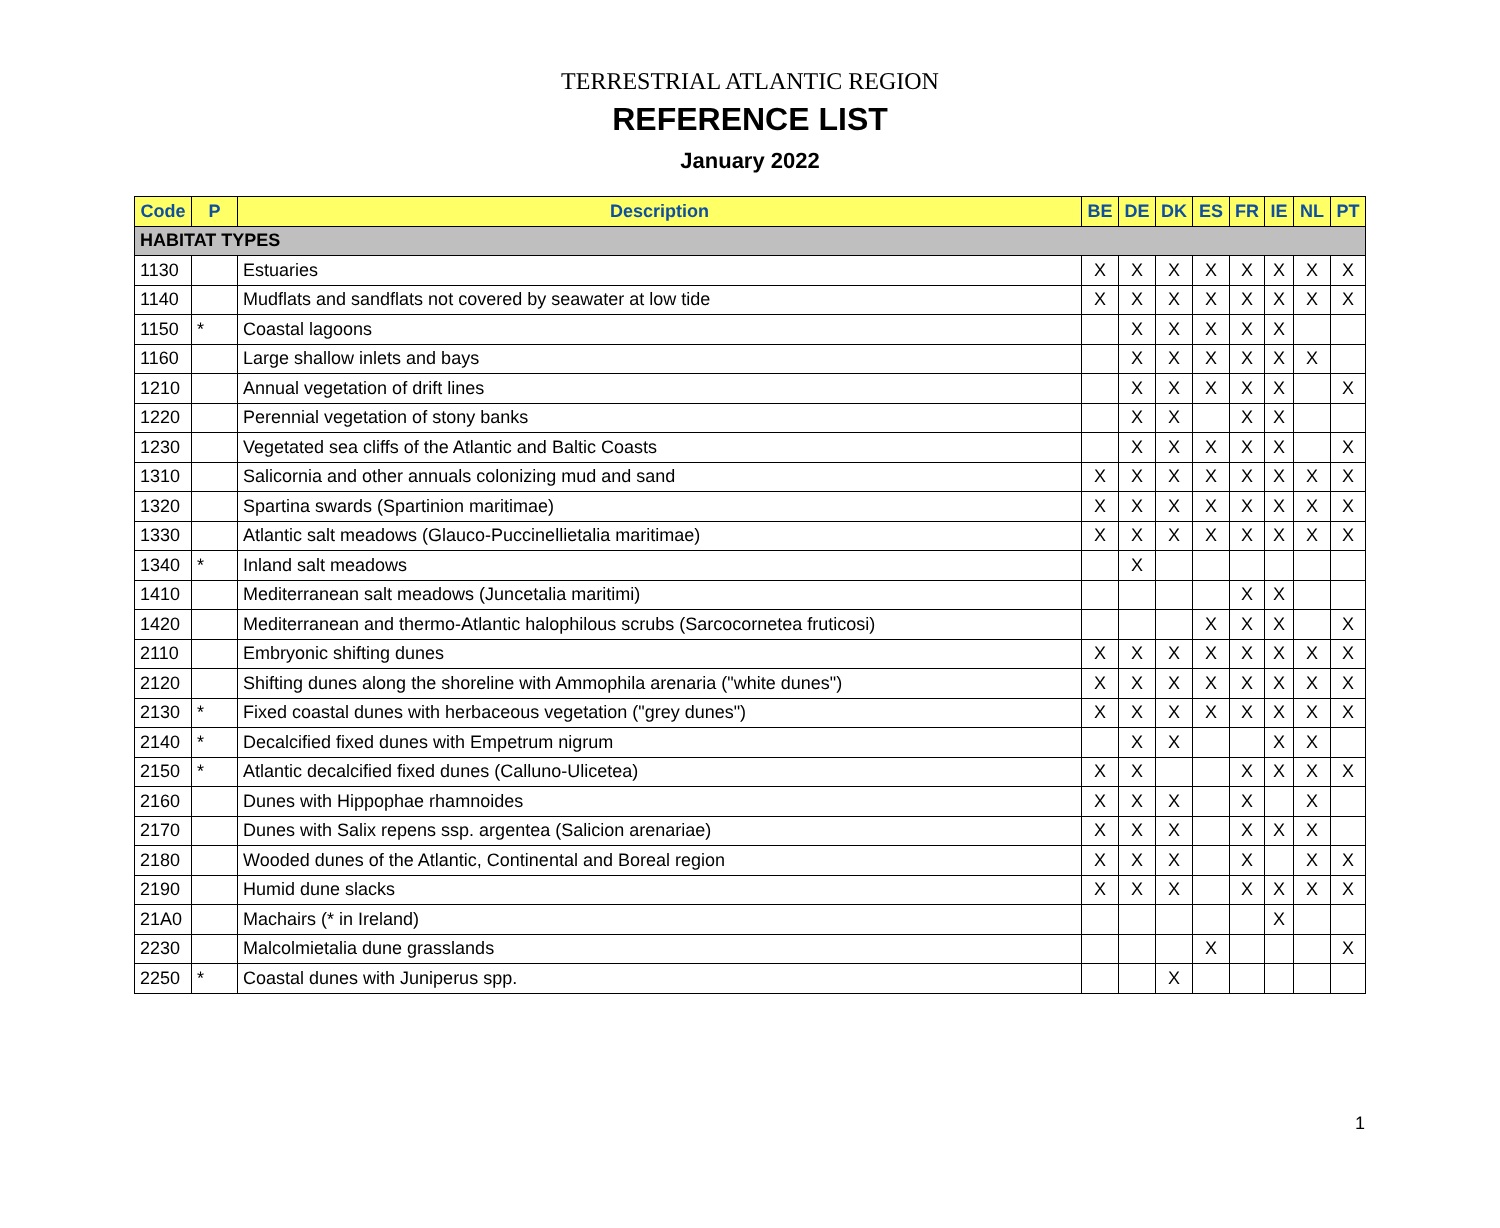TERRESTRIAL ATLANTIC REGION
REFERENCE LIST
January 2022
| Code | P | Description | BE | DE | DK | ES | FR | IE | NL | PT |
| --- | --- | --- | --- | --- | --- | --- | --- | --- | --- | --- |
| HABITAT TYPES | | | | | | | | | | |
| 1130 | | Estuaries | X | X | X | X | X | X | X | X |
| 1140 | | Mudflats and sandflats not covered by seawater at low tide | X | X | X | X | X | X | X | X |
| 1150 | * | Coastal lagoons | | X | X | X | X | X | | |
| 1160 | | Large shallow inlets and bays | | X | X | X | X | X | X | |
| 1210 | | Annual vegetation of drift lines | | X | X | X | X | X | | X |
| 1220 | | Perennial vegetation of stony banks | | X | X | | X | X | | |
| 1230 | | Vegetated sea cliffs of the Atlantic and Baltic Coasts | | X | X | X | X | X | | X |
| 1310 | | Salicornia and other annuals colonizing mud and sand | X | X | X | X | X | X | X | X |
| 1320 | | Spartina swards (Spartinion maritimae) | X | X | X | X | X | X | X | X |
| 1330 | | Atlantic salt meadows (Glauco-Puccinellietalia maritimae) | X | X | X | X | X | X | X | X |
| 1340 | * | Inland salt meadows | | X | | | | | | |
| 1410 | | Mediterranean salt meadows (Juncetalia maritimi) | | | | | X | X | | |
| 1420 | | Mediterranean and thermo-Atlantic halophilous scrubs (Sarcocornetea fruticosi) | | | | X | X | X | | X |
| 2110 | | Embryonic shifting dunes | X | X | X | X | X | X | X | X |
| 2120 | | Shifting dunes along the shoreline with Ammophila arenaria ("white dunes") | X | X | X | X | X | X | X | X |
| 2130 | * | Fixed coastal dunes with herbaceous vegetation ("grey dunes") | X | X | X | X | X | X | X | X |
| 2140 | * | Decalcified fixed dunes with Empetrum nigrum | | X | X | | | X | X | |
| 2150 | * | Atlantic decalcified fixed dunes (Calluno-Ulicetea) | X | X | | | X | X | X | X |
| 2160 | | Dunes with Hippophae rhamnoides | X | X | X | | X | | X | |
| 2170 | | Dunes with Salix repens ssp. argentea (Salicion arenariae) | X | X | X | | X | X | X | |
| 2180 | | Wooded dunes of the Atlantic, Continental and Boreal region | X | X | X | | X | | X | X |
| 2190 | | Humid dune slacks | X | X | X | | X | X | X | X |
| 21A0 | | Machairs (* in Ireland) | | | | | | X | | |
| 2230 | | Malcolmietalia dune grasslands | | | | X | | | | X |
| 2250 | * | Coastal dunes with Juniperus spp. | | | X | | | | | |
1